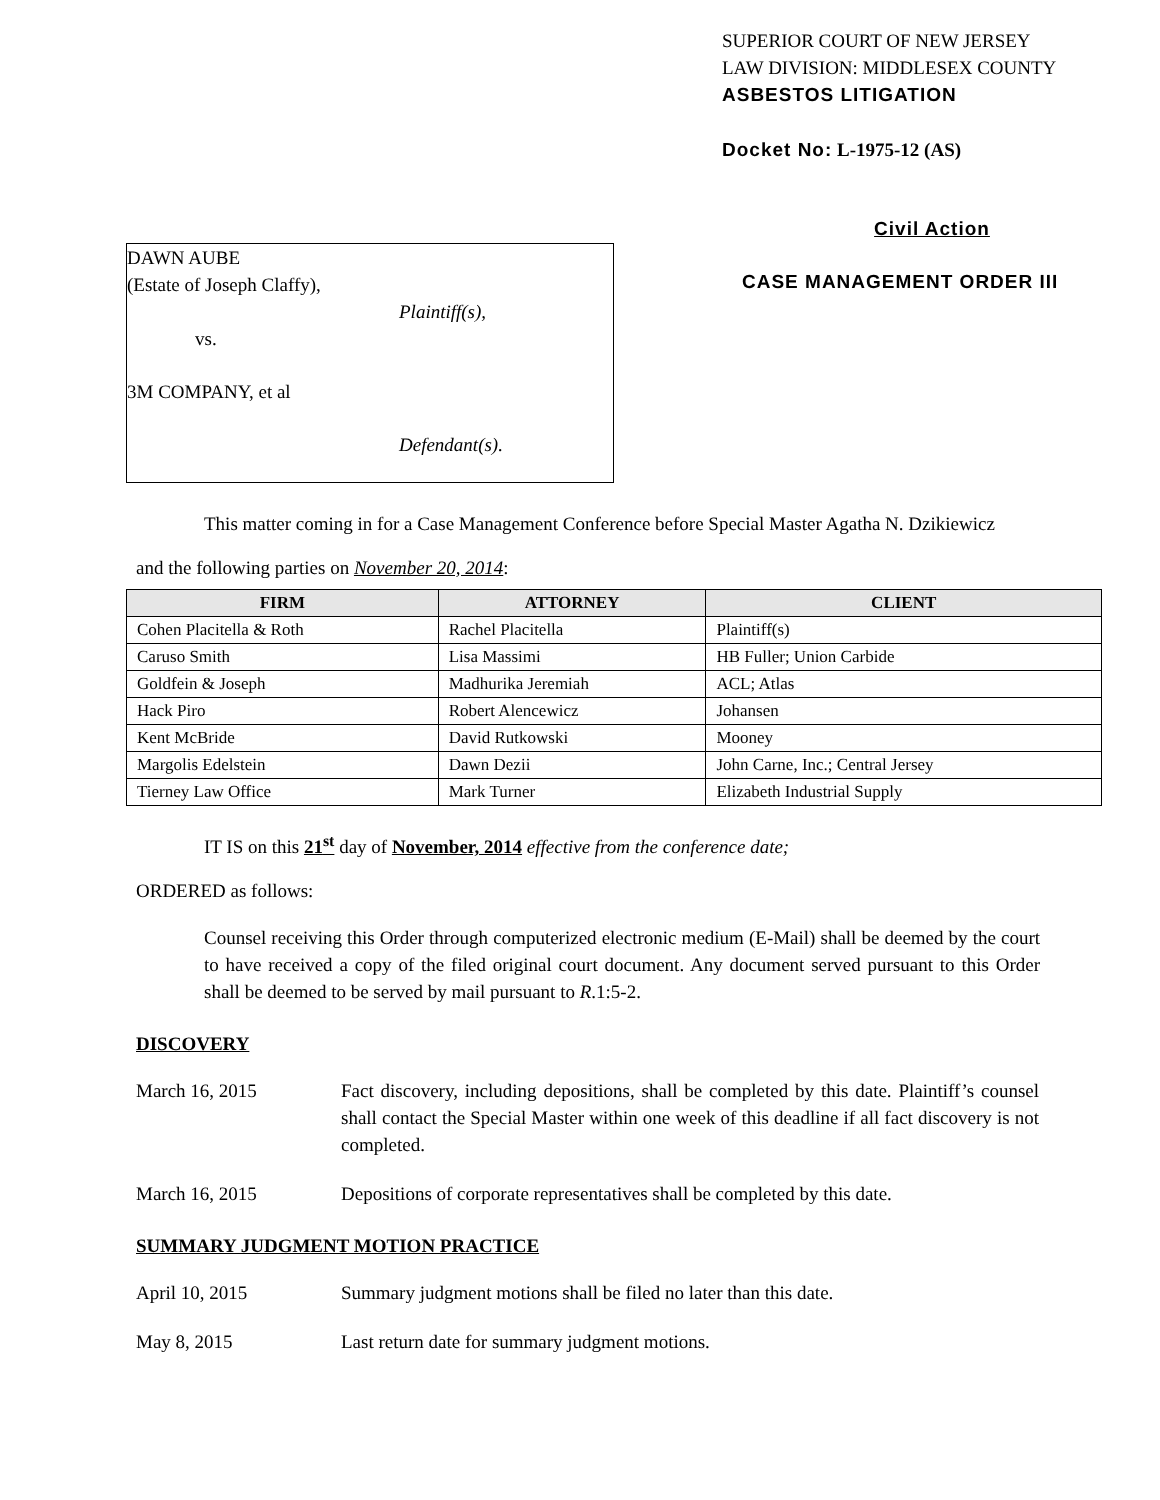DAWN AUBE
(Estate of Joseph Claffy),
Plaintiff(s),
vs.
3M COMPANY, et al
Defendant(s).
SUPERIOR COURT OF NEW JERSEY
LAW DIVISION: MIDDLESEX COUNTY
ASBESTOS LITIGATION
Docket No: L-1975-12 (AS)
Civil Action
CASE MANAGEMENT ORDER III
This matter coming in for a Case Management Conference before Special Master Agatha N. Dzikiewicz
and the following parties on November 20, 2014:
| FIRM | ATTORNEY | CLIENT |
| --- | --- | --- |
| Cohen Placitella & Roth | Rachel Placitella | Plaintiff(s) |
| Caruso Smith | Lisa Massimi | HB Fuller; Union Carbide |
| Goldfein & Joseph | Madhurika Jeremiah | ACL; Atlas |
| Hack Piro | Robert Alencewicz | Johansen |
| Kent McBride | David Rutkowski | Mooney |
| Margolis Edelstein | Dawn Dezii | John Carne, Inc.; Central Jersey |
| Tierney Law Office | Mark Turner | Elizabeth Industrial Supply |
IT IS on this 21<sup>st</sup> day of November, 2014 effective from the conference date;
ORDERED as follows:
Counsel receiving this Order through computerized electronic medium (E-Mail) shall be deemed by the court to have received a copy of the filed original court document. Any document served pursuant to this Order shall be deemed to be served by mail pursuant to R.1:5-2.
DISCOVERY
March 16, 2015 Fact discovery, including depositions, shall be completed by this date. Plaintiff’s counsel shall contact the Special Master within one week of this deadline if all fact discovery is not completed.
March 16, 2015 Depositions of corporate representatives shall be completed by this date.
SUMMARY JUDGMENT MOTION PRACTICE
April 10, 2015 Summary judgment motions shall be filed no later than this date.
May 8, 2015 Last return date for summary judgment motions.